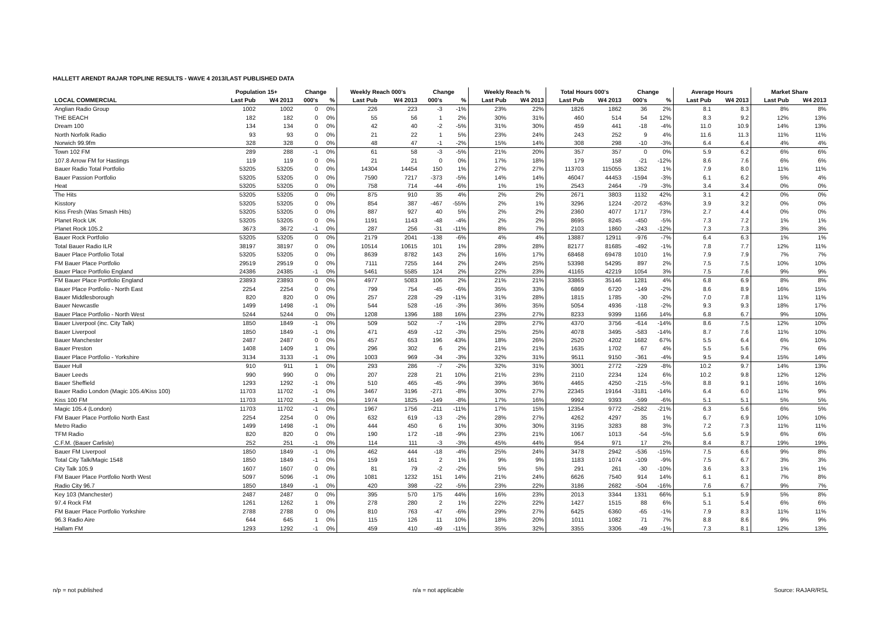HALLETT ARENDT RAJAR TOPLINE RESULTS - WAVE 4 2013/LAST PUBLISHED DATA
| | Population 15+ | | Change | | Weekly Reach 000's | | Change | | Weekly Reach % | | Total Hours 000's | | Change | | Average Hours | | Market Share | |
| --- | --- | --- | --- | --- | --- | --- | --- | --- | --- | --- | --- | --- | --- | --- | --- | --- | --- | --- |
| LOCAL COMMERCIAL | Last Pub | W4 2013 | 000's | % | Last Pub | W4 2013 | 000's | % | Last Pub | W4 2013 | Last Pub | W4 2013 | 000's | % | Last Pub | W4 2013 | Last Pub | W4 2013 |
| Anglian Radio Group | 1002 | 1002 | 0 | 0% | 226 | 223 | -3 | -1% | 23% | 22% | 1826 | 1862 | 36 | 2% | 8.1 | 8.3 | 8% | 8% |
| THE BEACH | 182 | 182 | 0 | 0% | 55 | 56 | 1 | 2% | 30% | 31% | 460 | 514 | 54 | 12% | 8.3 | 9.2 | 12% | 13% |
| Dream 100 | 134 | 134 | 0 | 0% | 42 | 40 | -2 | -5% | 31% | 30% | 459 | 441 | -18 | -4% | 11.0 | 10.9 | 14% | 13% |
| North Norfolk Radio | 93 | 93 | 0 | 0% | 21 | 22 | 1 | 5% | 23% | 24% | 243 | 252 | 9 | 4% | 11.6 | 11.3 | 11% | 11% |
| Norwich 99.9fm | 328 | 328 | 0 | 0% | 48 | 47 | -1 | -2% | 15% | 14% | 308 | 298 | -10 | -3% | 6.4 | 6.4 | 4% | 4% |
| Town 102 FM | 289 | 288 | -1 | 0% | 61 | 58 | -3 | -5% | 21% | 20% | 357 | 357 | 0 | 0% | 5.9 | 6.2 | 6% | 6% |
| 107.8 Arrow FM for Hastings | 119 | 119 | 0 | 0% | 21 | 21 | 0 | 0% | 17% | 18% | 179 | 158 | -21 | -12% | 8.6 | 7.6 | 6% | 6% |
| Bauer Radio Total Portfolio | 53205 | 53205 | 0 | 0% | 14304 | 14454 | 150 | 1% | 27% | 27% | 113703 | 115055 | 1352 | 1% | 7.9 | 8.0 | 11% | 11% |
| Bauer Passion Portfolio | 53205 | 53205 | 0 | 0% | 7590 | 7217 | -373 | -5% | 14% | 14% | 46047 | 44453 | -1594 | -3% | 6.1 | 6.2 | 5% | 4% |
| Heat | 53205 | 53205 | 0 | 0% | 758 | 714 | -44 | -6% | 1% | 1% | 2543 | 2464 | -79 | -3% | 3.4 | 3.4 | 0% | 0% |
| The Hits | 53205 | 53205 | 0 | 0% | 875 | 910 | 35 | 4% | 2% | 2% | 2671 | 3803 | 1132 | 42% | 3.1 | 4.2 | 0% | 0% |
| Kisstory | 53205 | 53205 | 0 | 0% | 854 | 387 | -467 | -55% | 2% | 1% | 3296 | 1224 | -2072 | -63% | 3.9 | 3.2 | 0% | 0% |
| Kiss Fresh (Was Smash Hits) | 53205 | 53205 | 0 | 0% | 887 | 927 | 40 | 5% | 2% | 2% | 2360 | 4077 | 1717 | 73% | 2.7 | 4.4 | 0% | 0% |
| Planet Rock UK | 53205 | 53205 | 0 | 0% | 1191 | 1143 | -48 | -4% | 2% | 2% | 8695 | 8245 | -450 | -5% | 7.3 | 7.2 | 1% | 1% |
| Planet Rock 105.2 | 3673 | 3672 | -1 | 0% | 287 | 256 | -31 | -11% | 8% | 7% | 2103 | 1860 | -243 | -12% | 7.3 | 7.3 | 3% | 3% |
| Bauer Rock Portfolio | 53205 | 53205 | 0 | 0% | 2179 | 2041 | -138 | -6% | 4% | 4% | 13887 | 12911 | -976 | -7% | 6.4 | 6.3 | 1% | 1% |
| Total Bauer Radio ILR | 38197 | 38197 | 0 | 0% | 10514 | 10615 | 101 | 1% | 28% | 28% | 82177 | 81685 | -492 | -1% | 7.8 | 7.7 | 12% | 11% |
| Bauer Place Portfolio Total | 53205 | 53205 | 0 | 0% | 8639 | 8782 | 143 | 2% | 16% | 17% | 68468 | 69478 | 1010 | 1% | 7.9 | 7.9 | 7% | 7% |
| FM Bauer Place Portfolio | 29519 | 29519 | 0 | 0% | 7111 | 7255 | 144 | 2% | 24% | 25% | 53398 | 54295 | 897 | 2% | 7.5 | 7.5 | 10% | 10% |
| Bauer Place Portfolio England | 24386 | 24385 | -1 | 0% | 5461 | 5585 | 124 | 2% | 22% | 23% | 41165 | 42219 | 1054 | 3% | 7.5 | 7.6 | 9% | 9% |
| FM Bauer Place Portfolio England | 23893 | 23893 | 0 | 0% | 4977 | 5083 | 106 | 2% | 21% | 21% | 33865 | 35146 | 1281 | 4% | 6.8 | 6.9 | 8% | 8% |
| Bauer Place Portfolio - North East | 2254 | 2254 | 0 | 0% | 799 | 754 | -45 | -6% | 35% | 33% | 6869 | 6720 | -149 | -2% | 8.6 | 8.9 | 16% | 15% |
| Bauer Middlesborough | 820 | 820 | 0 | 0% | 257 | 228 | -29 | -11% | 31% | 28% | 1815 | 1785 | -30 | -2% | 7.0 | 7.8 | 11% | 11% |
| Bauer Newcastle | 1499 | 1498 | -1 | 0% | 544 | 528 | -16 | -3% | 36% | 35% | 5054 | 4936 | -118 | -2% | 9.3 | 9.3 | 18% | 17% |
| Bauer Place Portfolio - North West | 5244 | 5244 | 0 | 0% | 1208 | 1396 | 188 | 16% | 23% | 27% | 8233 | 9399 | 1166 | 14% | 6.8 | 6.7 | 9% | 10% |
| Bauer Liverpool (inc. City Talk) | 1850 | 1849 | -1 | 0% | 509 | 502 | -7 | -1% | 28% | 27% | 4370 | 3756 | -614 | -14% | 8.6 | 7.5 | 12% | 10% |
| Bauer Liverpool | 1850 | 1849 | -1 | 0% | 471 | 459 | -12 | -3% | 25% | 25% | 4078 | 3495 | -583 | -14% | 8.7 | 7.6 | 11% | 10% |
| Bauer Manchester | 2487 | 2487 | 0 | 0% | 457 | 653 | 196 | 43% | 18% | 26% | 2520 | 4202 | 1682 | 67% | 5.5 | 6.4 | 6% | 10% |
| Bauer Preston | 1408 | 1409 | 1 | 0% | 296 | 302 | 6 | 2% | 21% | 21% | 1635 | 1702 | 67 | 4% | 5.5 | 5.6 | 7% | 6% |
| Bauer Place Portfolio - Yorkshire | 3134 | 3133 | -1 | 0% | 1003 | 969 | -34 | -3% | 32% | 31% | 9511 | 9150 | -361 | -4% | 9.5 | 9.4 | 15% | 14% |
| Bauer Hull | 910 | 911 | 1 | 0% | 293 | 286 | -7 | -2% | 32% | 31% | 3001 | 2772 | -229 | -8% | 10.2 | 9.7 | 14% | 13% |
| Bauer Leeds | 990 | 990 | 0 | 0% | 207 | 228 | 21 | 10% | 21% | 23% | 2110 | 2234 | 124 | 6% | 10.2 | 9.8 | 12% | 12% |
| Bauer Sheffield | 1293 | 1292 | -1 | 0% | 510 | 465 | -45 | -9% | 39% | 36% | 4465 | 4250 | -215 | -5% | 8.8 | 9.1 | 16% | 16% |
| Bauer Radio London (Magic 105.4/Kiss 100) | 11703 | 11702 | -1 | 0% | 3467 | 3196 | -271 | -8% | 30% | 27% | 22345 | 19164 | -3181 | -14% | 6.4 | 6.0 | 11% | 9% |
| Kiss 100 FM | 11703 | 11702 | -1 | 0% | 1974 | 1825 | -149 | -8% | 17% | 16% | 9992 | 9393 | -599 | -6% | 5.1 | 5.1 | 5% | 5% |
| Magic 105.4 (London) | 11703 | 11702 | -1 | 0% | 1967 | 1756 | -211 | -11% | 17% | 15% | 12354 | 9772 | -2582 | -21% | 6.3 | 5.6 | 6% | 5% |
| FM Bauer Place Portfolio North East | 2254 | 2254 | 0 | 0% | 632 | 619 | -13 | -2% | 28% | 27% | 4262 | 4297 | 35 | 1% | 6.7 | 6.9 | 10% | 10% |
| Metro Radio | 1499 | 1498 | -1 | 0% | 444 | 450 | 6 | 1% | 30% | 30% | 3195 | 3283 | 88 | 3% | 7.2 | 7.3 | 11% | 11% |
| TFM Radio | 820 | 820 | 0 | 0% | 190 | 172 | -18 | -9% | 23% | 21% | 1067 | 1013 | -54 | -5% | 5.6 | 5.9 | 6% | 6% |
| C.F.M. (Bauer Carlisle) | 252 | 251 | -1 | 0% | 114 | 111 | -3 | -3% | 45% | 44% | 954 | 971 | 17 | 2% | 8.4 | 8.7 | 19% | 19% |
| Bauer FM Liverpool | 1850 | 1849 | -1 | 0% | 462 | 444 | -18 | -4% | 25% | 24% | 3478 | 2942 | -536 | -15% | 7.5 | 6.6 | 9% | 8% |
| Total City Talk/Magic 1548 | 1850 | 1849 | -1 | 0% | 159 | 161 | 2 | 1% | 9% | 9% | 1183 | 1074 | -109 | -9% | 7.5 | 6.7 | 3% | 3% |
| City Talk 105.9 | 1607 | 1607 | 0 | 0% | 81 | 79 | -2 | -2% | 5% | 5% | 291 | 261 | -30 | -10% | 3.6 | 3.3 | 1% | 1% |
| FM Bauer Place Portfolio North West | 5097 | 5096 | -1 | 0% | 1081 | 1232 | 151 | 14% | 21% | 24% | 6626 | 7540 | 914 | 14% | 6.1 | 6.1 | 7% | 8% |
| Radio City 96.7 | 1850 | 1849 | -1 | 0% | 420 | 398 | -22 | -5% | 23% | 22% | 3186 | 2682 | -504 | -16% | 7.6 | 6.7 | 9% | 7% |
| Key 103 (Manchester) | 2487 | 2487 | 0 | 0% | 395 | 570 | 175 | 44% | 16% | 23% | 2013 | 3344 | 1331 | 66% | 5.1 | 5.9 | 5% | 8% |
| 97.4 Rock FM | 1261 | 1262 | 1 | 0% | 278 | 280 | 2 | 1% | 22% | 22% | 1427 | 1515 | 88 | 6% | 5.1 | 5.4 | 6% | 6% |
| FM Bauer Place Portfolio Yorkshire | 2788 | 2788 | 0 | 0% | 810 | 763 | -47 | -6% | 29% | 27% | 6425 | 6360 | -65 | -1% | 7.9 | 8.3 | 11% | 11% |
| 96.3 Radio Aire | 644 | 645 | 1 | 0% | 115 | 126 | 11 | 10% | 18% | 20% | 1011 | 1082 | 71 | 7% | 8.8 | 8.6 | 9% | 9% |
| Hallam FM | 1293 | 1292 | -1 | 0% | 459 | 410 | -49 | -11% | 35% | 32% | 3355 | 3306 | -49 | -1% | 7.3 | 8.1 | 12% | 13% |
n/p = not published n/a = not applicable Source: RAJAR/RSL